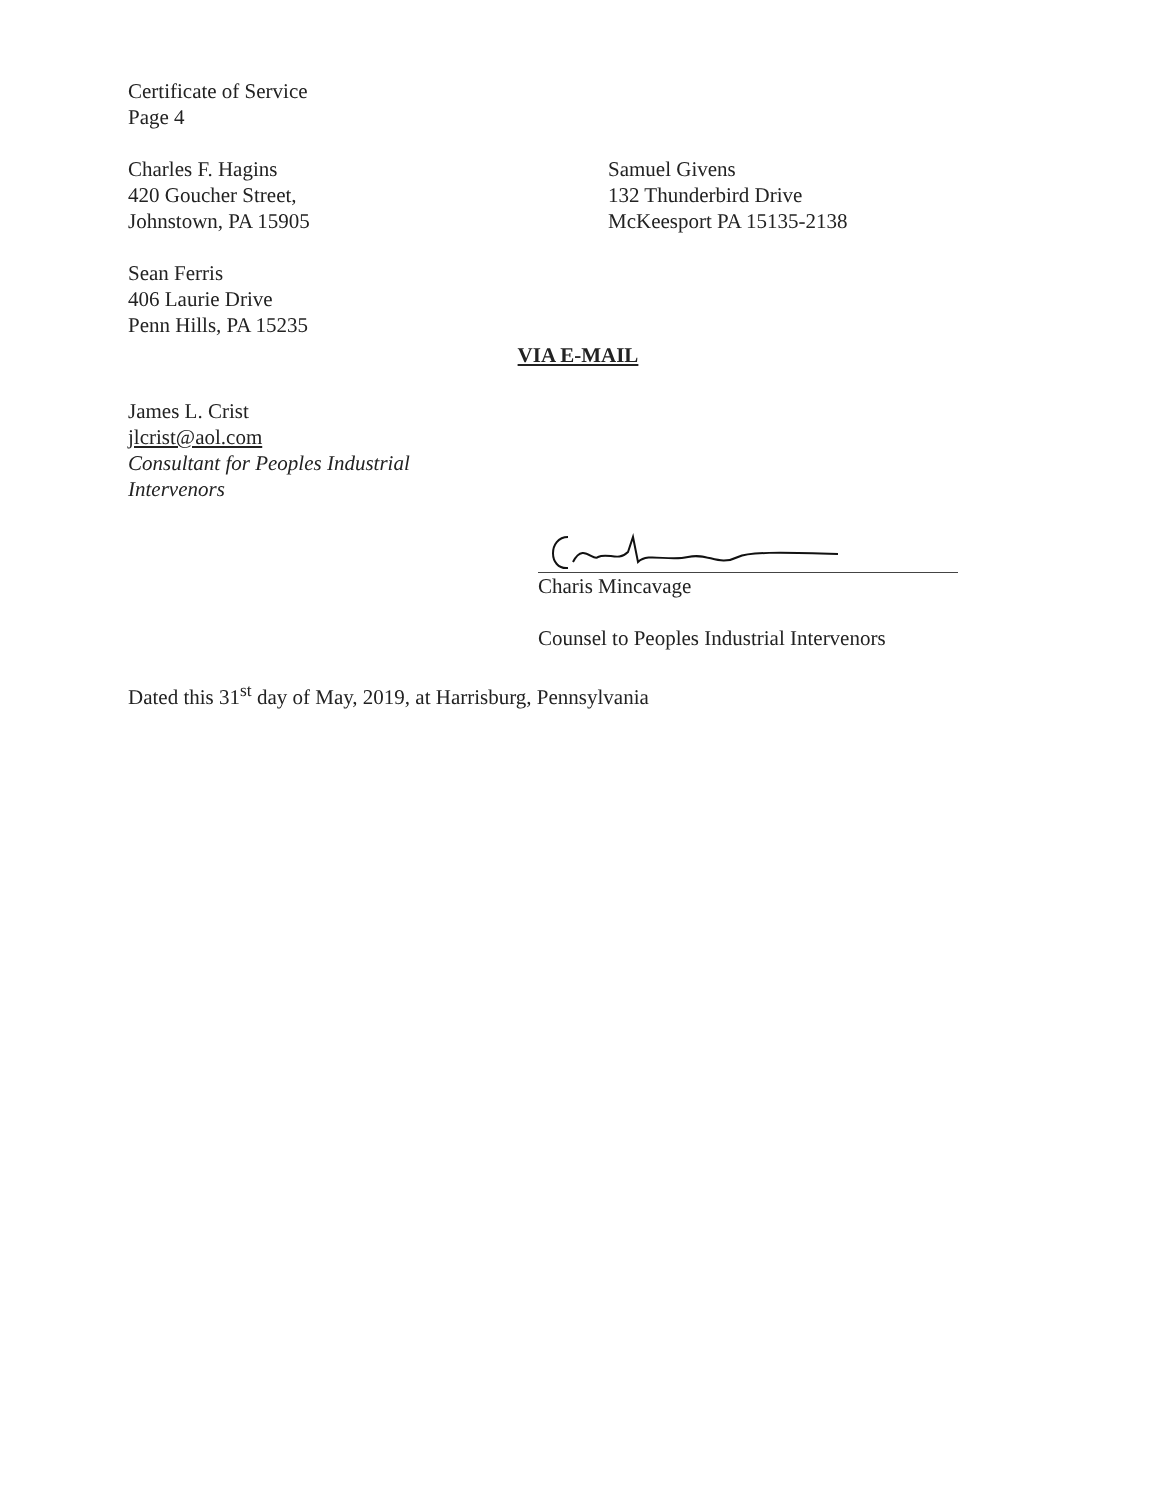Certificate of Service
Page 4
Charles F. Hagins
420 Goucher Street,
Johnstown, PA 15905
Samuel Givens
132 Thunderbird Drive
McKeesport PA 15135-2138
Sean Ferris
406 Laurie Drive
Penn Hills, PA 15235
VIA E-MAIL
James L. Crist
jlcrist@aol.com
Consultant for Peoples Industrial
Intervenors
Charis Mincavage
Counsel to Peoples Industrial Intervenors
Dated this 31<sup>st</sup> day of May, 2019, at Harrisburg, Pennsylvania